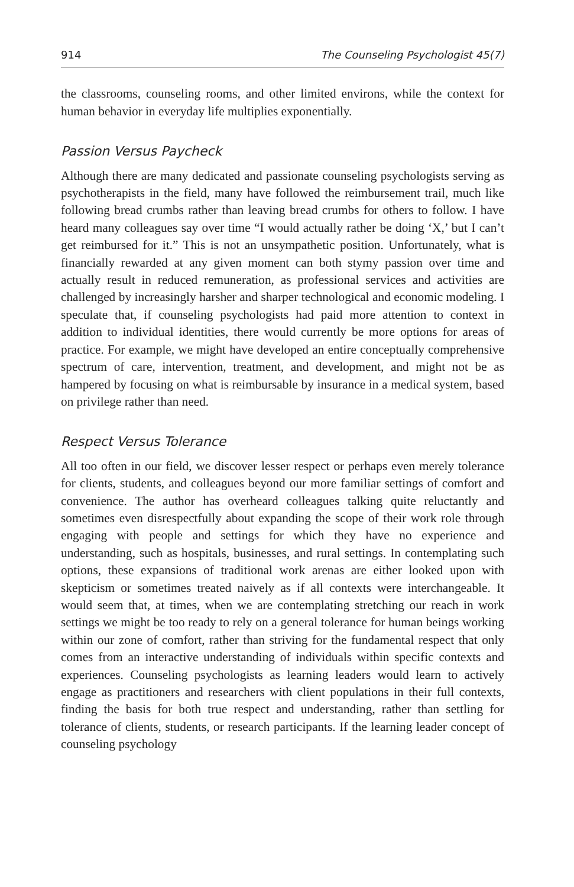914 The Counseling Psychologist 45(7)
the classrooms, counseling rooms, and other limited environs, while the context for human behavior in everyday life multiplies exponentially.
Passion Versus Paycheck
Although there are many dedicated and passionate counseling psychologists serving as psychotherapists in the field, many have followed the reimbursement trail, much like following bread crumbs rather than leaving bread crumbs for others to follow. I have heard many colleagues say over time “I would actually rather be doing ‘X,’ but I can’t get reimbursed for it.” This is not an unsympathetic position. Unfortunately, what is financially rewarded at any given moment can both stymy passion over time and actually result in reduced remuneration, as professional services and activities are challenged by increasingly harsher and sharper technological and economic modeling. I speculate that, if counseling psychologists had paid more attention to context in addition to individual identities, there would currently be more options for areas of practice. For example, we might have developed an entire conceptually comprehensive spectrum of care, intervention, treatment, and development, and might not be as hampered by focusing on what is reimbursable by insurance in a medical system, based on privilege rather than need.
Respect Versus Tolerance
All too often in our field, we discover lesser respect or perhaps even merely tolerance for clients, students, and colleagues beyond our more familiar settings of comfort and convenience. The author has overheard colleagues talking quite reluctantly and sometimes even disrespectfully about expanding the scope of their work role through engaging with people and settings for which they have no experience and understanding, such as hospitals, businesses, and rural settings. In contemplating such options, these expansions of traditional work arenas are either looked upon with skepticism or sometimes treated naively as if all contexts were interchangeable. It would seem that, at times, when we are contemplating stretching our reach in work settings we might be too ready to rely on a general tolerance for human beings working within our zone of comfort, rather than striving for the fundamental respect that only comes from an interactive understanding of individuals within specific contexts and experiences. Counseling psychologists as learning leaders would learn to actively engage as practitioners and researchers with client populations in their full contexts, finding the basis for both true respect and understanding, rather than settling for tolerance of clients, students, or research participants. If the learning leader concept of counseling psychology